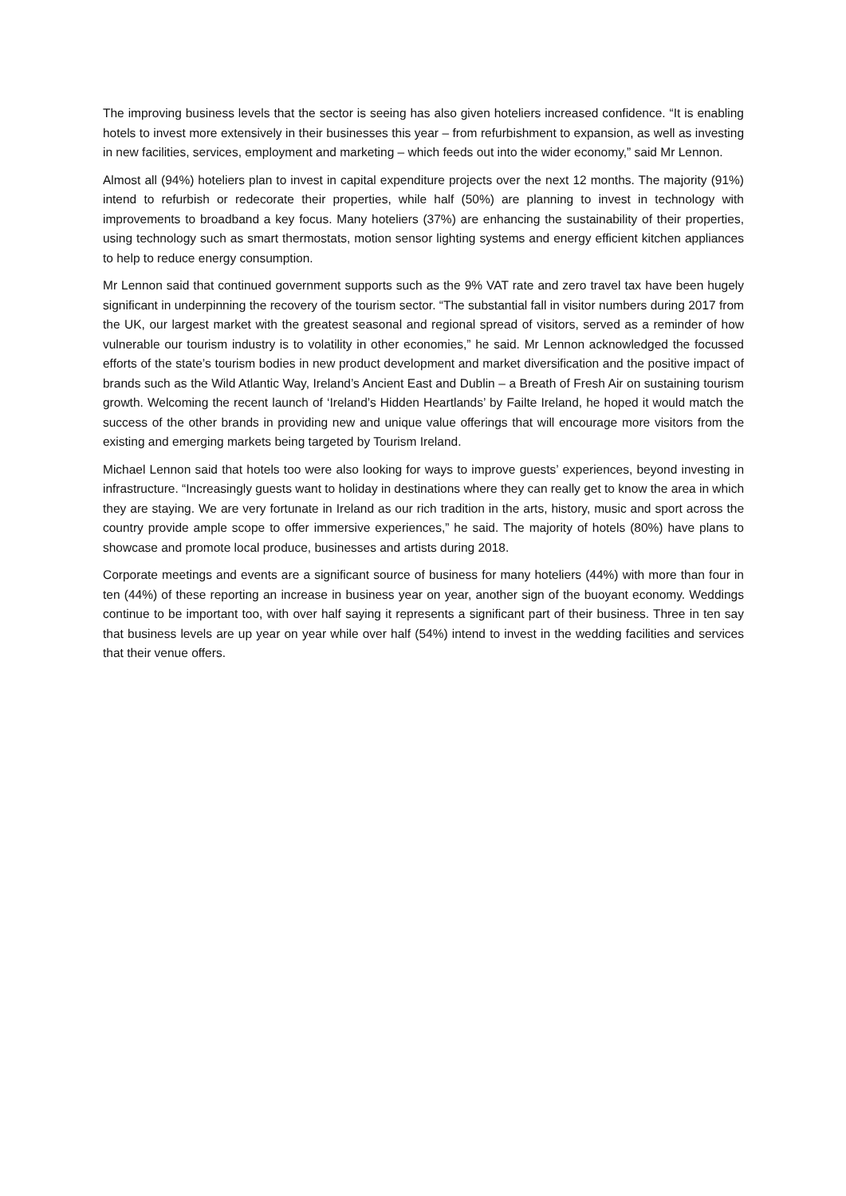The improving business levels that the sector is seeing has also given hoteliers increased confidence. “It is enabling hotels to invest more extensively in their businesses this year – from refurbishment to expansion, as well as investing in new facilities, services, employment and marketing – which feeds out into the wider economy,” said Mr Lennon.
Almost all (94%) hoteliers plan to invest in capital expenditure projects over the next 12 months. The majority (91%) intend to refurbish or redecorate their properties, while half (50%) are planning to invest in technology with improvements to broadband a key focus. Many hoteliers (37%) are enhancing the sustainability of their properties, using technology such as smart thermostats, motion sensor lighting systems and energy efficient kitchen appliances to help to reduce energy consumption.
Mr Lennon said that continued government supports such as the 9% VAT rate and zero travel tax have been hugely significant in underpinning the recovery of the tourism sector. “The substantial fall in visitor numbers during 2017 from the UK, our largest market with the greatest seasonal and regional spread of visitors, served as a reminder of how vulnerable our tourism industry is to volatility in other economies,” he said. Mr Lennon acknowledged the focussed efforts of the state’s tourism bodies in new product development and market diversification and the positive impact of brands such as the Wild Atlantic Way, Ireland’s Ancient East and Dublin – a Breath of Fresh Air on sustaining tourism growth. Welcoming the recent launch of ‘Ireland’s Hidden Heartlands’ by Failte Ireland, he hoped it would match the success of the other brands in providing new and unique value offerings that will encourage more visitors from the existing and emerging markets being targeted by Tourism Ireland.
Michael Lennon said that hotels too were also looking for ways to improve guests’ experiences, beyond investing in infrastructure. “Increasingly guests want to holiday in destinations where they can really get to know the area in which they are staying. We are very fortunate in Ireland as our rich tradition in the arts, history, music and sport across the country provide ample scope to offer immersive experiences,” he said. The majority of hotels (80%) have plans to showcase and promote local produce, businesses and artists during 2018.
Corporate meetings and events are a significant source of business for many hoteliers (44%) with more than four in ten (44%) of these reporting an increase in business year on year, another sign of the buoyant economy. Weddings continue to be important too, with over half saying it represents a significant part of their business. Three in ten say that business levels are up year on year while over half (54%) intend to invest in the wedding facilities and services that their venue offers.